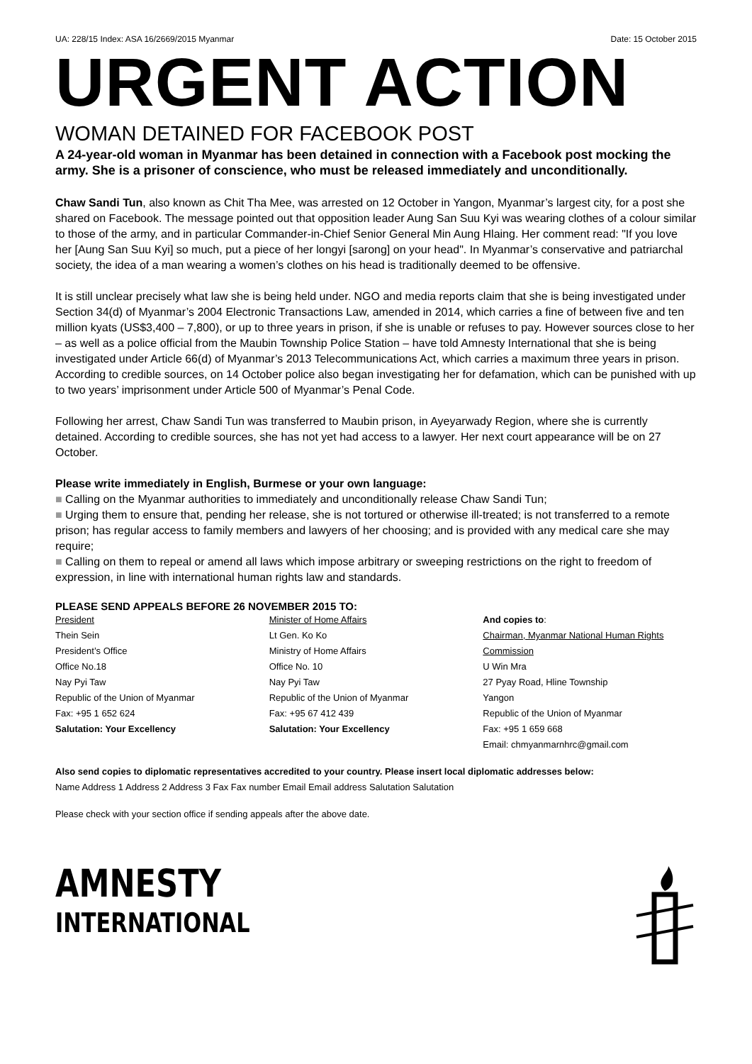UA: 228/15 Index: ASA 16/2669/2015 Myanmar Date: 15 October 2015
URGENT ACTION
WOMAN DETAINED FOR FACEBOOK POST
A 24-year-old woman in Myanmar has been detained in connection with a Facebook post mocking the army. She is a prisoner of conscience, who must be released immediately and unconditionally.
Chaw Sandi Tun, also known as Chit Tha Mee, was arrested on 12 October in Yangon, Myanmar’s largest city, for a post she shared on Facebook. The message pointed out that opposition leader Aung San Suu Kyi was wearing clothes of a colour similar to those of the army, and in particular Commander-in-Chief Senior General Min Aung Hlaing. Her comment read: "If you love her [Aung San Suu Kyi] so much, put a piece of her longyi [sarong] on your head". In Myanmar’s conservative and patriarchal society, the idea of a man wearing a women’s clothes on his head is traditionally deemed to be offensive.
It is still unclear precisely what law she is being held under. NGO and media reports claim that she is being investigated under Section 34(d) of Myanmar’s 2004 Electronic Transactions Law, amended in 2014, which carries a fine of between five and ten million kyats (US$3,400 – 7,800), or up to three years in prison, if she is unable or refuses to pay. However sources close to her – as well as a police official from the Maubin Township Police Station – have told Amnesty International that she is being investigated under Article 66(d) of Myanmar’s 2013 Telecommunications Act, which carries a maximum three years in prison. According to credible sources, on 14 October police also began investigating her for defamation, which can be punished with up to two years’ imprisonment under Article 500 of Myanmar’s Penal Code.
Following her arrest, Chaw Sandi Tun was transferred to Maubin prison, in Ayeyarwady Region, where she is currently detained. According to credible sources, she has not yet had access to a lawyer. Her next court appearance will be on 27 October.
Please write immediately in English, Burmese or your own language:
■ Calling on the Myanmar authorities to immediately and unconditionally release Chaw Sandi Tun;
■ Urging them to ensure that, pending her release, she is not tortured or otherwise ill-treated; is not transferred to a remote prison; has regular access to family members and lawyers of her choosing; and is provided with any medical care she may require;
■ Calling on them to repeal or amend all laws which impose arbitrary or sweeping restrictions on the right to freedom of expression, in line with international human rights law and standards.
PLEASE SEND APPEALS BEFORE 26 NOVEMBER 2015 TO:
President
Thein Sein
President’s Office
Office No.18
Nay Pyi Taw
Republic of the Union of Myanmar
Fax: +95 1 652 624
Salutation: Your Excellency
Minister of Home Affairs
Lt Gen. Ko Ko
Ministry of Home Affairs
Office No. 10
Nay Pyi Taw
Republic of the Union of Myanmar
Fax: +95 67 412 439
Salutation: Your Excellency
And copies to:
Chairman, Myanmar National Human Rights Commission
U Win Mra
27 Pyay Road, Hline Township
Yangon
Republic of the Union of Myanmar
Fax: +95 1 659 668
Email: chmyanmarnhrc@gmail.com
Also send copies to diplomatic representatives accredited to your country. Please insert local diplomatic addresses below:
Name Address 1 Address 2 Address 3 Fax Fax number Email Email address Salutation Salutation
Please check with your section office if sending appeals after the above date.
AMNESTY
INTERNATIONAL